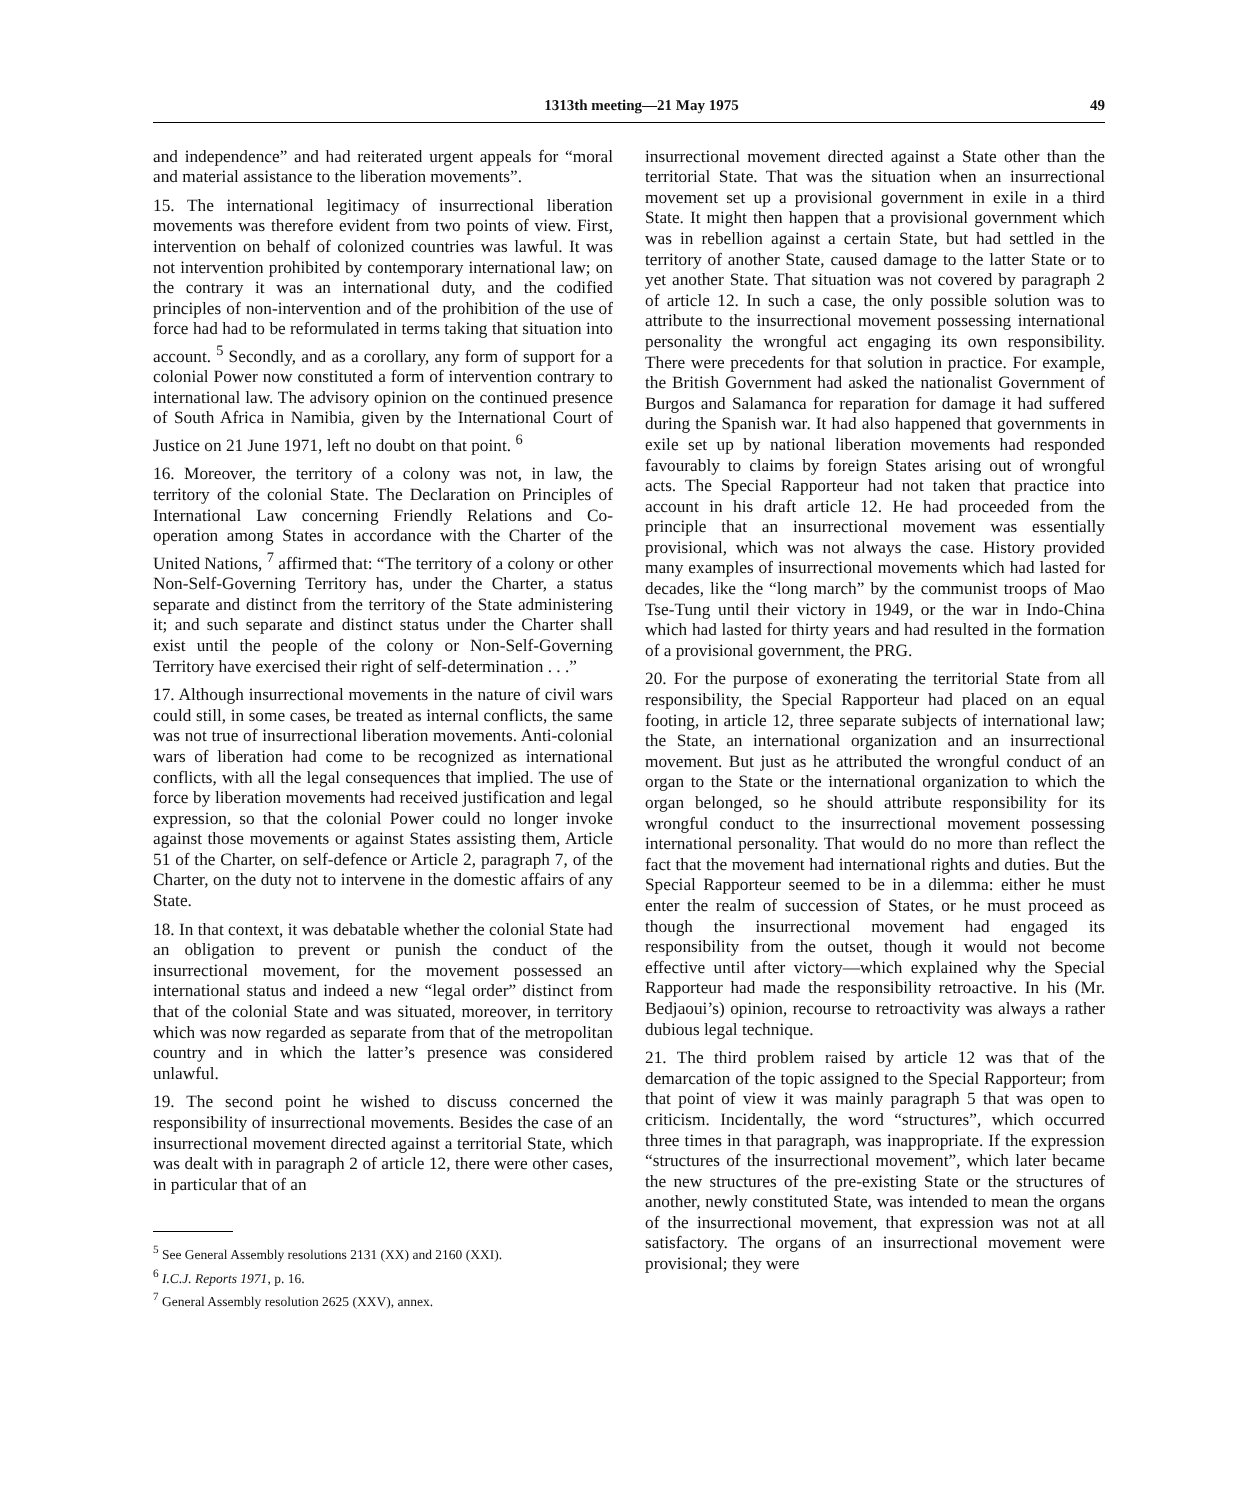1313th meeting—21 May 1975 49
and independence” and had reiterated urgent appeals for “moral and material assistance to the liberation movements”.
15. The international legitimacy of insurrectional liberation movements was therefore evident from two points of view. First, intervention on behalf of colonized countries was lawful. It was not intervention prohibited by contemporary international law; on the contrary it was an international duty, and the codified principles of non-intervention and of the prohibition of the use of force had had to be reformulated in terms taking that situation into account. <sup>5</sup> Secondly, and as a corollary, any form of support for a colonial Power now constituted a form of intervention contrary to international law. The advisory opinion on the continued presence of South Africa in Namibia, given by the International Court of Justice on 21 June 1971, left no doubt on that point. <sup>6</sup>
16. Moreover, the territory of a colony was not, in law, the territory of the colonial State. The Declaration on Principles of International Law concerning Friendly Relations and Co-operation among States in accordance with the Charter of the United Nations, <sup>7</sup> affirmed that: “The territory of a colony or other Non-Self-Governing Territory has, under the Charter, a status separate and distinct from the territory of the State administering it; and such separate and distinct status under the Charter shall exist until the people of the colony or Non-Self-Governing Territory have exercised their right of self-determination . . .”
17. Although insurrectional movements in the nature of civil wars could still, in some cases, be treated as internal conflicts, the same was not true of insurrectional liberation movements. Anti-colonial wars of liberation had come to be recognized as international conflicts, with all the legal consequences that implied. The use of force by liberation movements had received justification and legal expression, so that the colonial Power could no longer invoke against those movements or against States assisting them, Article 51 of the Charter, on self-defence or Article 2, paragraph 7, of the Charter, on the duty not to intervene in the domestic affairs of any State.
18. In that context, it was debatable whether the colonial State had an obligation to prevent or punish the conduct of the insurrectional movement, for the movement possessed an international status and indeed a new “legal order” distinct from that of the colonial State and was situated, moreover, in territory which was now regarded as separate from that of the metropolitan country and in which the latter’s presence was considered unlawful.
19. The second point he wished to discuss concerned the responsibility of insurrectional movements. Besides the case of an insurrectional movement directed against a territorial State, which was dealt with in paragraph 2 of article 12, there were other cases, in particular that of an
<sup>5</sup> See General Assembly resolutions 2131 (XX) and 2160 (XXI).
<sup>6</sup> I.C.J. Reports 1971, p. 16.
<sup>7</sup> General Assembly resolution 2625 (XXV), annex.
insurrectional movement directed against a State other than the territorial State. That was the situation when an insurrectional movement set up a provisional government in exile in a third State. It might then happen that a provisional government which was in rebellion against a certain State, but had settled in the territory of another State, caused damage to the latter State or to yet another State. That situation was not covered by paragraph 2 of article 12. In such a case, the only possible solution was to attribute to the insurrectional movement possessing international personality the wrongful act engaging its own responsibility. There were precedents for that solution in practice. For example, the British Government had asked the nationalist Government of Burgos and Salamanca for reparation for damage it had suffered during the Spanish war. It had also happened that governments in exile set up by national liberation movements had responded favourably to claims by foreign States arising out of wrongful acts. The Special Rapporteur had not taken that practice into account in his draft article 12. He had proceeded from the principle that an insurrectional movement was essentially provisional, which was not always the case. History provided many examples of insurrectional movements which had lasted for decades, like the “long march” by the communist troops of Mao Tse-Tung until their victory in 1949, or the war in Indo-China which had lasted for thirty years and had resulted in the formation of a provisional government, the PRG.
20. For the purpose of exonerating the territorial State from all responsibility, the Special Rapporteur had placed on an equal footing, in article 12, three separate subjects of international law; the State, an international organization and an insurrectional movement. But just as he attributed the wrongful conduct of an organ to the State or the international organization to which the organ belonged, so he should attribute responsibility for its wrongful conduct to the insurrectional movement possessing international personality. That would do no more than reflect the fact that the movement had international rights and duties. But the Special Rapporteur seemed to be in a dilemma: either he must enter the realm of succession of States, or he must proceed as though the insurrectional movement had engaged its responsibility from the outset, though it would not become effective until after victory—which explained why the Special Rapporteur had made the responsibility retroactive. In his (Mr. Bedjaoui’s) opinion, recourse to retroactivity was always a rather dubious legal technique.
21. The third problem raised by article 12 was that of the demarcation of the topic assigned to the Special Rapporteur; from that point of view it was mainly paragraph 5 that was open to criticism. Incidentally, the word “structures”, which occurred three times in that paragraph, was inappropriate. If the expression “structures of the insurrectional movement”, which later became the new structures of the pre-existing State or the structures of another, newly constituted State, was intended to mean the organs of the insurrectional movement, that expression was not at all satisfactory. The organs of an insurrectional movement were provisional; they were